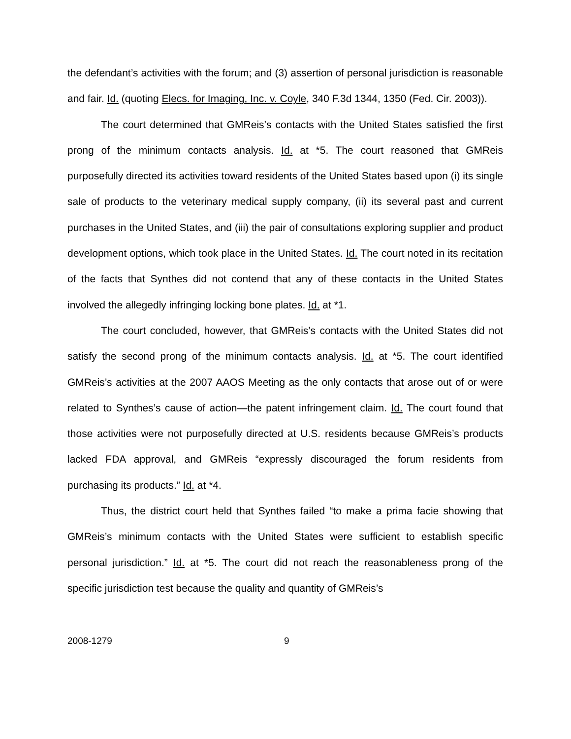the defendant’s activities with the forum; and (3) assertion of personal jurisdiction is reasonable and fair. Id. (quoting Elecs. for Imaging, Inc. v. Coyle, 340 F.3d 1344, 1350 (Fed. Cir. 2003)).
The court determined that GMReis’s contacts with the United States satisfied the first prong of the minimum contacts analysis. Id. at *5. The court reasoned that GMReis purposefully directed its activities toward residents of the United States based upon (i) its single sale of products to the veterinary medical supply company, (ii) its several past and current purchases in the United States, and (iii) the pair of consultations exploring supplier and product development options, which took place in the United States. Id. The court noted in its recitation of the facts that Synthes did not contend that any of these contacts in the United States involved the allegedly infringing locking bone plates. Id. at *1.
The court concluded, however, that GMReis’s contacts with the United States did not satisfy the second prong of the minimum contacts analysis. Id. at *5. The court identified GMReis’s activities at the 2007 AAOS Meeting as the only contacts that arose out of or were related to Synthes’s cause of action—the patent infringement claim. Id. The court found that those activities were not purposefully directed at U.S. residents because GMReis’s products lacked FDA approval, and GMReis “expressly discouraged the forum residents from purchasing its products.” Id. at *4.
Thus, the district court held that Synthes failed “to make a prima facie showing that GMReis’s minimum contacts with the United States were sufficient to establish specific personal jurisdiction.” Id. at *5. The court did not reach the reasonableness prong of the specific jurisdiction test because the quality and quantity of GMReis’s
2008-1279 9